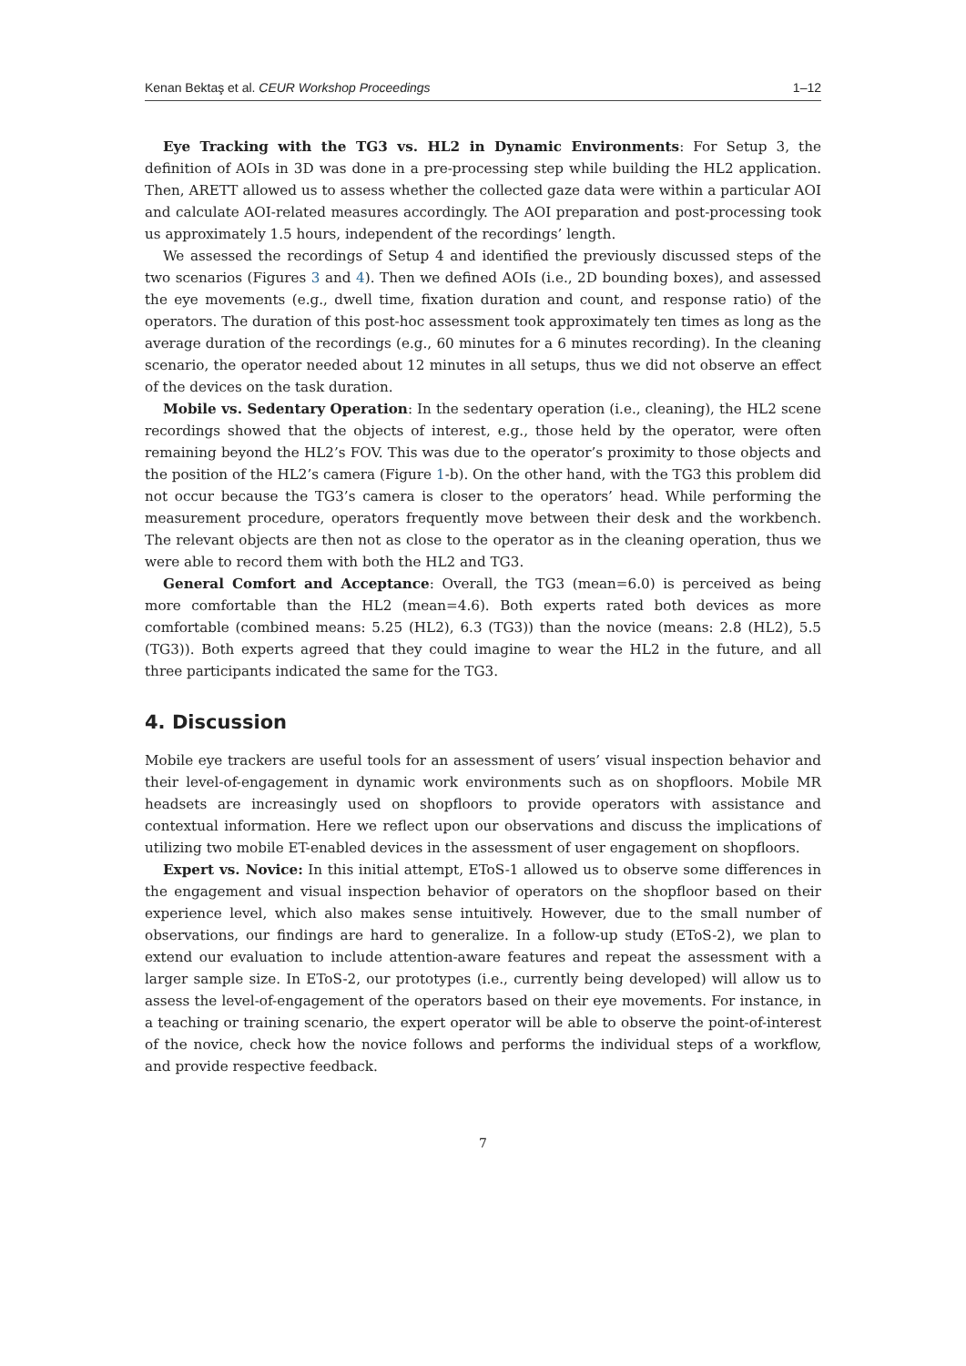Kenan Bektaş et al. CEUR Workshop Proceedings 1–12
Eye Tracking with the TG3 vs. HL2 in Dynamic Environments: For Setup 3, the definition of AOIs in 3D was done in a pre-processing step while building the HL2 application. Then, ARETT allowed us to assess whether the collected gaze data were within a particular AOI and calculate AOI-related measures accordingly. The AOI preparation and post-processing took us approximately 1.5 hours, independent of the recordings’ length.
We assessed the recordings of Setup 4 and identified the previously discussed steps of the two scenarios (Figures 3 and 4). Then we defined AOIs (i.e., 2D bounding boxes), and assessed the eye movements (e.g., dwell time, fixation duration and count, and response ratio) of the operators. The duration of this post-hoc assessment took approximately ten times as long as the average duration of the recordings (e.g., 60 minutes for a 6 minutes recording). In the cleaning scenario, the operator needed about 12 minutes in all setups, thus we did not observe an effect of the devices on the task duration.
Mobile vs. Sedentary Operation: In the sedentary operation (i.e., cleaning), the HL2 scene recordings showed that the objects of interest, e.g., those held by the operator, were often remaining beyond the HL2’s FOV. This was due to the operator’s proximity to those objects and the position of the HL2’s camera (Figure 1-b). On the other hand, with the TG3 this problem did not occur because the TG3’s camera is closer to the operators’ head. While performing the measurement procedure, operators frequently move between their desk and the workbench. The relevant objects are then not as close to the operator as in the cleaning operation, thus we were able to record them with both the HL2 and TG3.
General Comfort and Acceptance: Overall, the TG3 (mean=6.0) is perceived as being more comfortable than the HL2 (mean=4.6). Both experts rated both devices as more comfortable (combined means: 5.25 (HL2), 6.3 (TG3)) than the novice (means: 2.8 (HL2), 5.5 (TG3)). Both experts agreed that they could imagine to wear the HL2 in the future, and all three participants indicated the same for the TG3.
4. Discussion
Mobile eye trackers are useful tools for an assessment of users’ visual inspection behavior and their level-of-engagement in dynamic work environments such as on shopfloors. Mobile MR headsets are increasingly used on shopfloors to provide operators with assistance and contextual information. Here we reflect upon our observations and discuss the implications of utilizing two mobile ET-enabled devices in the assessment of user engagement on shopfloors.
Expert vs. Novice: In this initial attempt, EToS-1 allowed us to observe some differences in the engagement and visual inspection behavior of operators on the shopfloor based on their experience level, which also makes sense intuitively. However, due to the small number of observations, our findings are hard to generalize. In a follow-up study (EToS-2), we plan to extend our evaluation to include attention-aware features and repeat the assessment with a larger sample size. In EToS-2, our prototypes (i.e., currently being developed) will allow us to assess the level-of-engagement of the operators based on their eye movements. For instance, in a teaching or training scenario, the expert operator will be able to observe the point-of-interest of the novice, check how the novice follows and performs the individual steps of a workflow, and provide respective feedback.
7